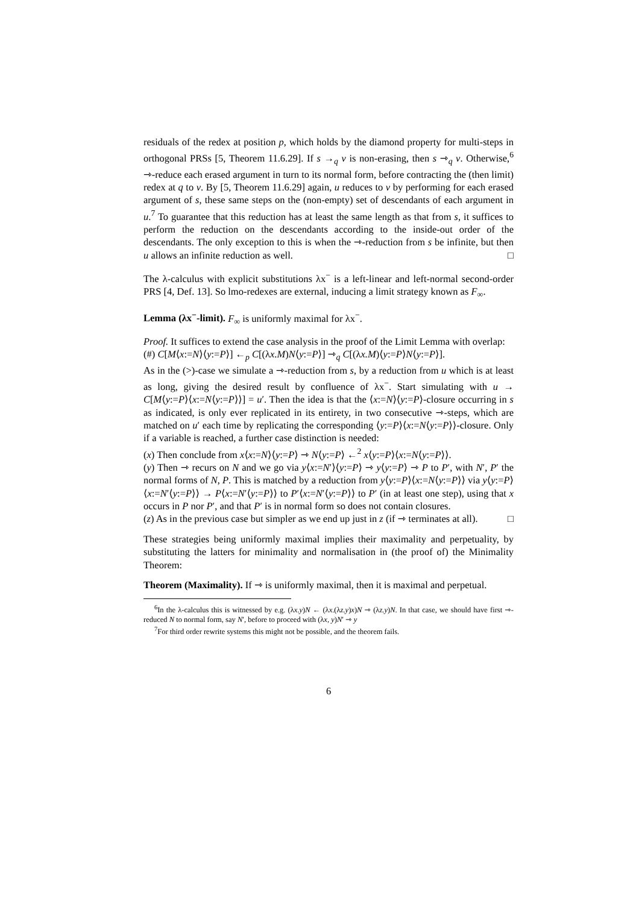residuals of the redex at position p, which holds by the diamond property for multi-steps in orthogonal PRSs [5, Theorem 11.6.29]. If s →<sub>q</sub> v is non-erasing, then s ⇾<sub>q</sub> v. Otherwise,<sup>6</sup> ⇾-reduce each erased argument in turn to its normal form, before contracting the (then limit) redex at q to v. By [5, Theorem 11.6.29] again, u reduces to v by performing for each erased argument of s, these same steps on the (non-empty) set of descendants of each argument in u.<sup>7</sup> To guarantee that this reduction has at least the same length as that from s, it suffices to perform the reduction on the descendants according to the inside-out order of the descendants. The only exception to this is when the ⇾-reduction from s be infinite, but then u allows an infinite reduction as well. □
The λ-calculus with explicit substitutions λx<sup>−</sup> is a left-linear and left-normal second-order PRS [4, Def. 13]. So lmo-redexes are external, inducing a limit strategy known as F<sub>∞</sub>.
Lemma (λx<sup>−</sup>-limit). F<sub>∞</sub> is uniformly maximal for λx<sup>−</sup>.
Proof. It suffices to extend the case analysis in the proof of the Limit Lemma with overlap:
(#) C[M⟨x:=N⟩⟨y:=P⟩] ←<sub>p</sub> C[(λx.M)N⟨y:=P⟩] ⇾<sub>q</sub> C[(λx.M)⟨y:=P⟩N⟨y:=P⟩].
As in the (>)-case we simulate a ⇾-reduction from s, by a reduction from u which is at least as long, giving the desired result by confluence of λx<sup>−</sup>. Start simulating with u → C[M⟨y:=P⟩⟨x:=N⟨y:=P⟩⟩] = u′. Then the idea is that the ⟨x:=N⟩⟨y:=P⟩-closure occurring in s as indicated, is only ever replicated in its entirety, in two consecutive ⇾-steps, which are matched on u′ each time by replicating the corresponding ⟨y:=P⟩⟨x:=N⟨y:=P⟩⟩-closure. Only if a variable is reached, a further case distinction is needed:
(x) Then conclude from x⟨x:=N⟩⟨y:=P⟩ ⇾ N⟨y:=P⟩ ←<sup>2</sup> x⟨y:=P⟩⟨x:=N⟨y:=P⟩⟩.
(y) Then ⇾ recurs on N and we go via y⟨x:=N′⟩⟨y:=P⟩ ⇾ y⟨y:=P⟩ ⇾ P to P′, with N′, P′ the normal forms of N, P. This is matched by a reduction from y⟨y:=P⟩⟨x:=N⟨y:=P⟩⟩ via y⟨y:=P⟩⟨x:=N′⟨y:=P⟩⟩ → P⟨x:=N′⟨y:=P⟩⟩ to P′⟨x:=N′⟨y:=P⟩⟩ to P′ (in at least one step), using that x occurs in P nor P′, and that P′ is in normal form so does not contain closures.
(z) As in the previous case but simpler as we end up just in z (if ⇾ terminates at all). □
These strategies being uniformly maximal implies their maximality and perpetuality, by substituting the latters for minimality and normalisation in (the proof of) the Minimality Theorem:
Theorem (Maximality). If ⇾ is uniformly maximal, then it is maximal and perpetual.
<sup>6</sup> In the λ-calculus this is witnessed by e.g. (λx.y)N ← (λx.(λz.y)x)N ⇾ (λz.y)N. In that case, we should have first ⇾-reduced N to normal form, say N′, before to proceed with (λx, y)N′ ⇾ y
<sup>7</sup> For third order rewrite systems this might not be possible, and the theorem fails.
6